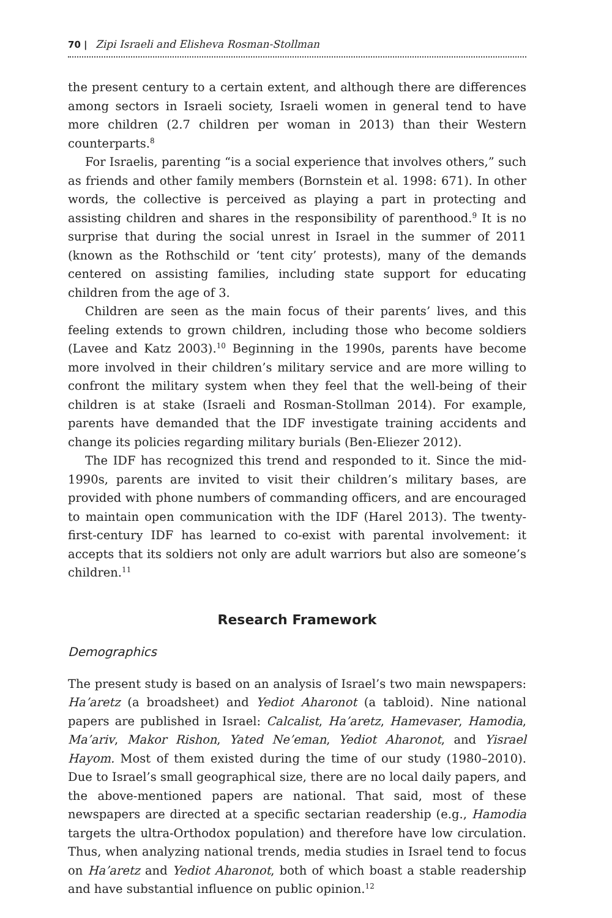70 | Zipi Israeli and Elisheva Rosman-Stollman
the present century to a certain extent, and although there are differences among sectors in Israeli society, Israeli women in general tend to have more children (2.7 children per woman in 2013) than their Western counterparts.<sup>8</sup>
For Israelis, parenting “is a social experience that involves others,” such as friends and other family members (Bornstein et al. 1998: 671). In other words, the collective is perceived as playing a part in protecting and assisting children and shares in the responsibility of parenthood.<sup>9</sup> It is no surprise that during the social unrest in Israel in the summer of 2011 (known as the Rothschild or ‘tent city’ protests), many of the demands centered on assisting families, including state support for educating children from the age of 3.
Children are seen as the main focus of their parents’ lives, and this feeling extends to grown children, including those who become soldiers (Lavee and Katz 2003).<sup>10</sup> Beginning in the 1990s, parents have become more involved in their children’s military service and are more willing to confront the military system when they feel that the well-being of their children is at stake (Israeli and Rosman-Stollman 2014). For example, parents have demanded that the IDF investigate training accidents and change its policies regarding military burials (Ben-Eliezer 2012).
The IDF has recognized this trend and responded to it. Since the mid-1990s, parents are invited to visit their children’s military bases, are provided with phone numbers of commanding officers, and are encouraged to maintain open communication with the IDF (Harel 2013). The twenty-first-century IDF has learned to co-exist with parental involvement: it accepts that its soldiers not only are adult warriors but also are someone’s children.<sup>11</sup>
Research Framework
Demographics
The present study is based on an analysis of Israel’s two main newspapers: Ha’aretz (a broadsheet) and Yediot Aharonot (a tabloid). Nine national papers are published in Israel: Calcalist, Ha’aretz, Hamevaser, Hamodia, Ma’ariv, Makor Rishon, Yated Ne’eman, Yediot Aharonot, and Yisrael Hayom. Most of them existed during the time of our study (1980–2010). Due to Israel’s small geographical size, there are no local daily papers, and the above-mentioned papers are national. That said, most of these newspapers are directed at a specific sectarian readership (e.g., Hamodia targets the ultra-Orthodox population) and therefore have low circulation. Thus, when analyzing national trends, media studies in Israel tend to focus on Ha’aretz and Yediot Aharonot, both of which boast a stable readership and have substantial influence on public opinion.<sup>12</sup>